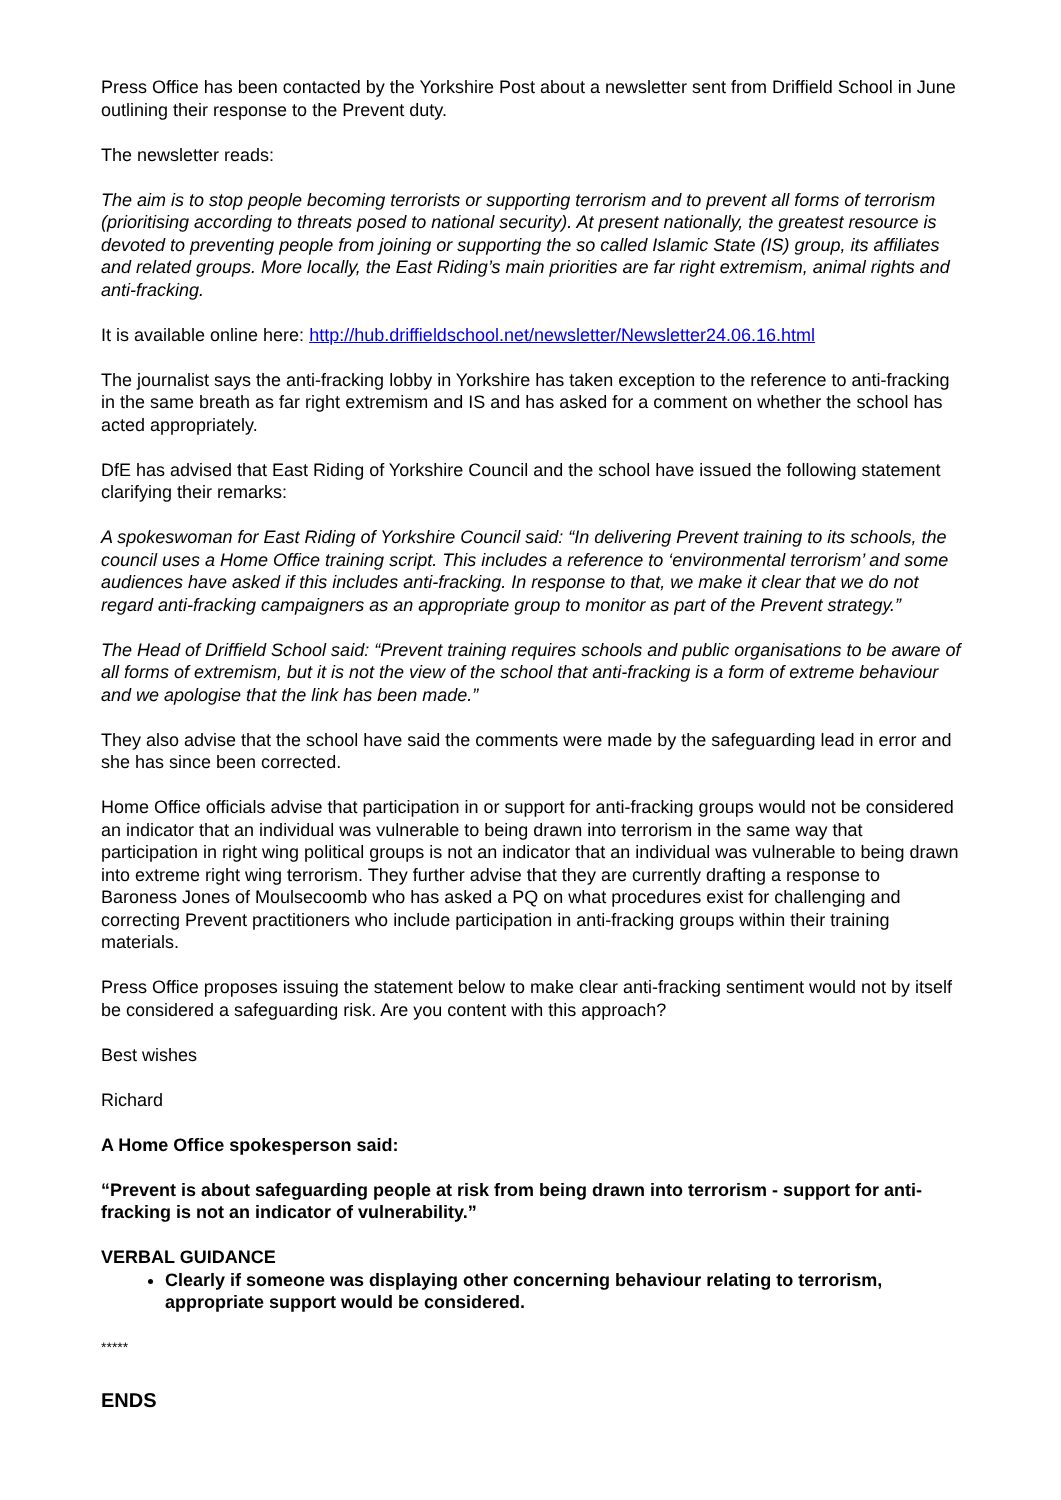Press Office has been contacted by the Yorkshire Post about a newsletter sent from Driffield School in June outlining their response to the Prevent duty.
The newsletter reads:
The aim is to stop people becoming terrorists or supporting terrorism and to prevent all forms of terrorism (prioritising according to threats posed to national security). At present nationally, the greatest resource is devoted to preventing people from joining or supporting the so called Islamic State (IS) group, its affiliates and related groups. More locally, the East Riding’s main priorities are far right extremism, animal rights and anti-fracking.
It is available online here: http://hub.driffieldschool.net/newsletter/Newsletter24.06.16.html
The journalist says the anti-fracking lobby in Yorkshire has taken exception to the reference to anti-fracking in the same breath as far right extremism and IS and has asked for a comment on whether the school has acted appropriately.
DfE has advised that East Riding of Yorkshire Council and the school have issued the following statement clarifying their remarks:
A spokeswoman for East Riding of Yorkshire Council said: “In delivering Prevent training to its schools, the council uses a Home Office training script. This includes a reference to ‘environmental terrorism’ and some audiences have asked if this includes anti-fracking. In response to that, we make it clear that we do not regard anti-fracking campaigners as an appropriate group to monitor as part of the Prevent strategy.”
The Head of Driffield School said: “Prevent training requires schools and public organisations to be aware of all forms of extremism, but it is not the view of the school that anti-fracking is a form of extreme behaviour and we apologise that the link has been made.”
They also advise that the school have said the comments were made by the safeguarding lead in error and she has since been corrected.
Home Office officials advise that participation in or support for anti-fracking groups would not be considered an indicator that an individual was vulnerable to being drawn into terrorism in the same way that participation in right wing political groups is not an indicator that an individual was vulnerable to being drawn into extreme right wing terrorism. They further advise that they are currently drafting a response to Baroness Jones of Moulsecoomb who has asked a PQ on what procedures exist for challenging and correcting Prevent practitioners who include participation in anti-fracking groups within their training materials.
Press Office proposes issuing the statement below to make clear anti-fracking sentiment would not by itself be considered a safeguarding risk. Are you content with this approach?
Best wishes
Richard
A Home Office spokesperson said:
“Prevent is about safeguarding people at risk from being drawn into terrorism - support for anti-fracking is not an indicator of vulnerability.”
VERBAL GUIDANCE
Clearly if someone was displaying other concerning behaviour relating to terrorism, appropriate support would be considered.
*****
ENDS